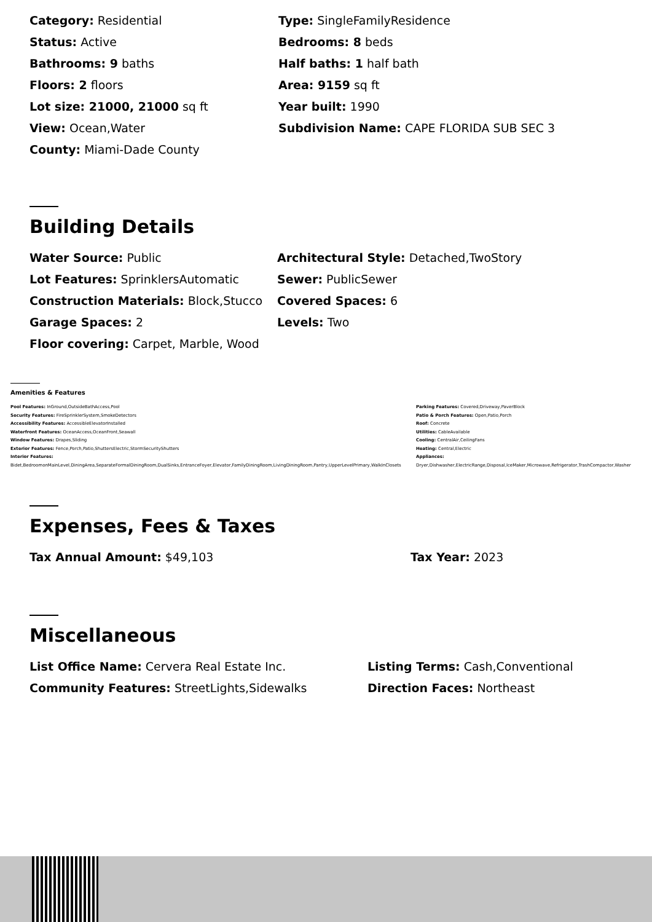| Category: Residential | Type: SingleFamilyResidence |
| Status: Active | Bedrooms: 8 beds |
| Bathrooms: 9 baths | Half baths: 1 half bath |
| Floors: 2 floors | Area: 9159 sq ft |
| Lot size: 21000, 21000 sq ft | Year built: 1990 |
| View: Ocean,Water | Subdivision Name: CAPE FLORIDA SUB SEC 3 |
| County: Miami-Dade County | |
Building Details
| Water Source: Public | Architectural Style: Detached,TwoStory |
| Lot Features: SprinklersAutomatic | Sewer: PublicSewer |
| Construction Materials: Block,Stucco | Covered Spaces: 6 |
| Garage Spaces: 2 | Levels: Two |
| Floor covering: Carpet, Marble, Wood | |
Amenities & Features
Pool Features: InGround,OutsideBathAccess,Pool
Security Features: FireSprinklerSystem,SmokeDetectors
Accessibility Features: AccessibleElevatorInstalled
Waterfront Features: OceanAccess,OceanFront,Seawall
Window Features: Drapes,Sliding
Exterior Features: Fence,Porch,Patio,ShuttersElectric,StormSecurityShutters
Interior Features:
Bidet,BedroomonMainLevel,DiningArea,SeparateFormalDiningRoom,DualSinks,EntranceFoyer,Elevator,FamilyDiningRoom,LivingDiningRoom,Pantry,UpperLevelPrimary,WalkInClosets
Parking Features: Covered,Driveway,PaverBlock
Patio & Porch Features: Open,Patio,Porch
Roof: Concrete
Utilities: CableAvailable
Cooling: CentralAir,CeilingFans
Heating: Central,Electric
Appliances:
Dryer,Dishwasher,ElectricRange,Disposal,IceMaker,Microwave,Refrigerator,TrashCompactor,Washer
Expenses, Fees & Taxes
| Tax Annual Amount: $49,103 | Tax Year: 2023 |
Miscellaneous
| List Office Name: Cervera Real Estate Inc. | Listing Terms: Cash,Conventional |
| Community Features: StreetLights,Sidewalks | Direction Faces: Northeast |